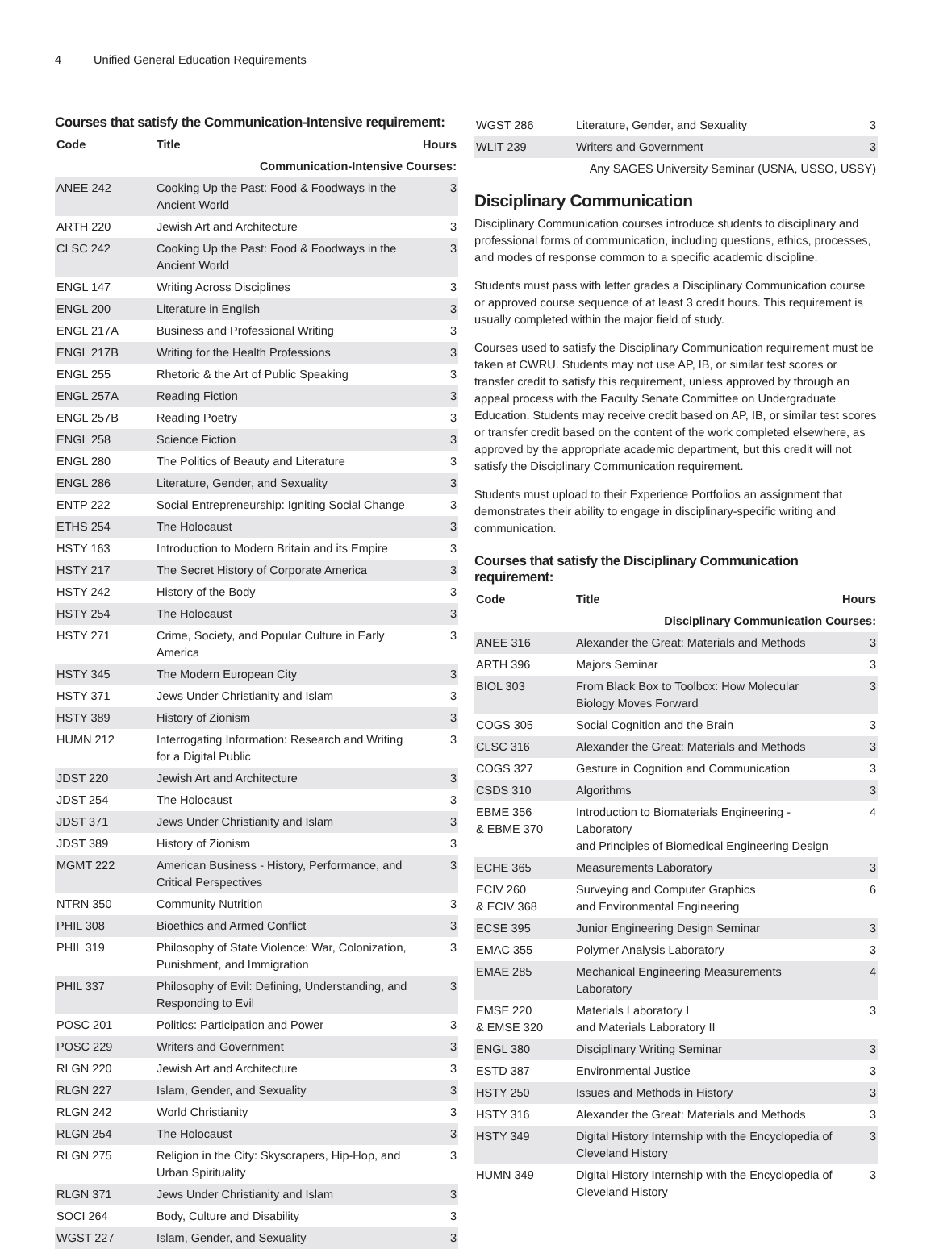4 Unified General Education Requirements
Courses that satisfy the Communication-Intensive requirement:
| Code | Title | Hours |
| --- | --- | --- |
| Communication-Intensive Courses: | | |
| ANEE 242 | Cooking Up the Past: Food & Foodways in the Ancient World | 3 |
| ARTH 220 | Jewish Art and Architecture | 3 |
| CLSC 242 | Cooking Up the Past: Food & Foodways in the Ancient World | 3 |
| ENGL 147 | Writing Across Disciplines | 3 |
| ENGL 200 | Literature in English | 3 |
| ENGL 217A | Business and Professional Writing | 3 |
| ENGL 217B | Writing for the Health Professions | 3 |
| ENGL 255 | Rhetoric & the Art of Public Speaking | 3 |
| ENGL 257A | Reading Fiction | 3 |
| ENGL 257B | Reading Poetry | 3 |
| ENGL 258 | Science Fiction | 3 |
| ENGL 280 | The Politics of Beauty and Literature | 3 |
| ENGL 286 | Literature, Gender, and Sexuality | 3 |
| ENTP 222 | Social Entrepreneurship: Igniting Social Change | 3 |
| ETHS 254 | The Holocaust | 3 |
| HSTY 163 | Introduction to Modern Britain and its Empire | 3 |
| HSTY 217 | The Secret History of Corporate America | 3 |
| HSTY 242 | History of the Body | 3 |
| HSTY 254 | The Holocaust | 3 |
| HSTY 271 | Crime, Society, and Popular Culture in Early America | 3 |
| HSTY 345 | The Modern European City | 3 |
| HSTY 371 | Jews Under Christianity and Islam | 3 |
| HSTY 389 | History of Zionism | 3 |
| HUMN 212 | Interrogating Information: Research and Writing for a Digital Public | 3 |
| JDST 220 | Jewish Art and Architecture | 3 |
| JDST 254 | The Holocaust | 3 |
| JDST 371 | Jews Under Christianity and Islam | 3 |
| JDST 389 | History of Zionism | 3 |
| MGMT 222 | American Business - History, Performance, and Critical Perspectives | 3 |
| NTRN 350 | Community Nutrition | 3 |
| PHIL 308 | Bioethics and Armed Conflict | 3 |
| PHIL 319 | Philosophy of State Violence: War, Colonization, Punishment, and Immigration | 3 |
| PHIL 337 | Philosophy of Evil: Defining, Understanding, and Responding to Evil | 3 |
| POSC 201 | Politics: Participation and Power | 3 |
| POSC 229 | Writers and Government | 3 |
| RLGN 220 | Jewish Art and Architecture | 3 |
| RLGN 227 | Islam, Gender, and Sexuality | 3 |
| RLGN 242 | World Christianity | 3 |
| RLGN 254 | The Holocaust | 3 |
| RLGN 275 | Religion in the City: Skyscrapers, Hip-Hop, and Urban Spirituality | 3 |
| RLGN 371 | Jews Under Christianity and Islam | 3 |
| SOCI 264 | Body, Culture and Disability | 3 |
| WGST 227 | Islam, Gender, and Sexuality | 3 |
| WGST 286 | Literature, Gender, and Sexuality | 3 |
| WLIT 239 | Writers and Government | 3 |
| Any SAGES University Seminar (USNA, USSO, USSY) | | |
Disciplinary Communication
Disciplinary Communication courses introduce students to disciplinary and professional forms of communication, including questions, ethics, processes, and modes of response common to a specific academic discipline.
Students must pass with letter grades a Disciplinary Communication course or approved course sequence of at least 3 credit hours. This requirement is usually completed within the major field of study.
Courses used to satisfy the Disciplinary Communication requirement must be taken at CWRU. Students may not use AP, IB, or similar test scores or transfer credit to satisfy this requirement, unless approved by through an appeal process with the Faculty Senate Committee on Undergraduate Education. Students may receive credit based on AP, IB, or similar test scores or transfer credit based on the content of the work completed elsewhere, as approved by the appropriate academic department, but this credit will not satisfy the Disciplinary Communication requirement.
Students must upload to their Experience Portfolios an assignment that demonstrates their ability to engage in disciplinary-specific writing and communication.
Courses that satisfy the Disciplinary Communication requirement:
| Code | Title | Hours |
| --- | --- | --- |
| Disciplinary Communication Courses: | | |
| ANEE 316 | Alexander the Great: Materials and Methods | 3 |
| ARTH 396 | Majors Seminar | 3 |
| BIOL 303 | From Black Box to Toolbox: How Molecular Biology Moves Forward | 3 |
| COGS 305 | Social Cognition and the Brain | 3 |
| CLSC 316 | Alexander the Great: Materials and Methods | 3 |
| COGS 327 | Gesture in Cognition and Communication | 3 |
| CSDS 310 | Algorithms | 3 |
| EBME 356 & EBME 370 | Introduction to Biomaterials Engineering - Laboratory and Principles of Biomedical Engineering Design | 4 |
| ECHE 365 | Measurements Laboratory | 3 |
| ECIV 260 & ECIV 368 | Surveying and Computer Graphics and Environmental Engineering | 6 |
| ECSE 395 | Junior Engineering Design Seminar | 3 |
| EMAC 355 | Polymer Analysis Laboratory | 3 |
| EMAE 285 | Mechanical Engineering Measurements Laboratory | 4 |
| EMSE 220 & EMSE 320 | Materials Laboratory I and Materials Laboratory II | 3 |
| ENGL 380 | Disciplinary Writing Seminar | 3 |
| ESTD 387 | Environmental Justice | 3 |
| HSTY 250 | Issues and Methods in History | 3 |
| HSTY 316 | Alexander the Great: Materials and Methods | 3 |
| HSTY 349 | Digital History Internship with the Encyclopedia of Cleveland History | 3 |
| HUMN 349 | Digital History Internship with the Encyclopedia of Cleveland History | 3 |